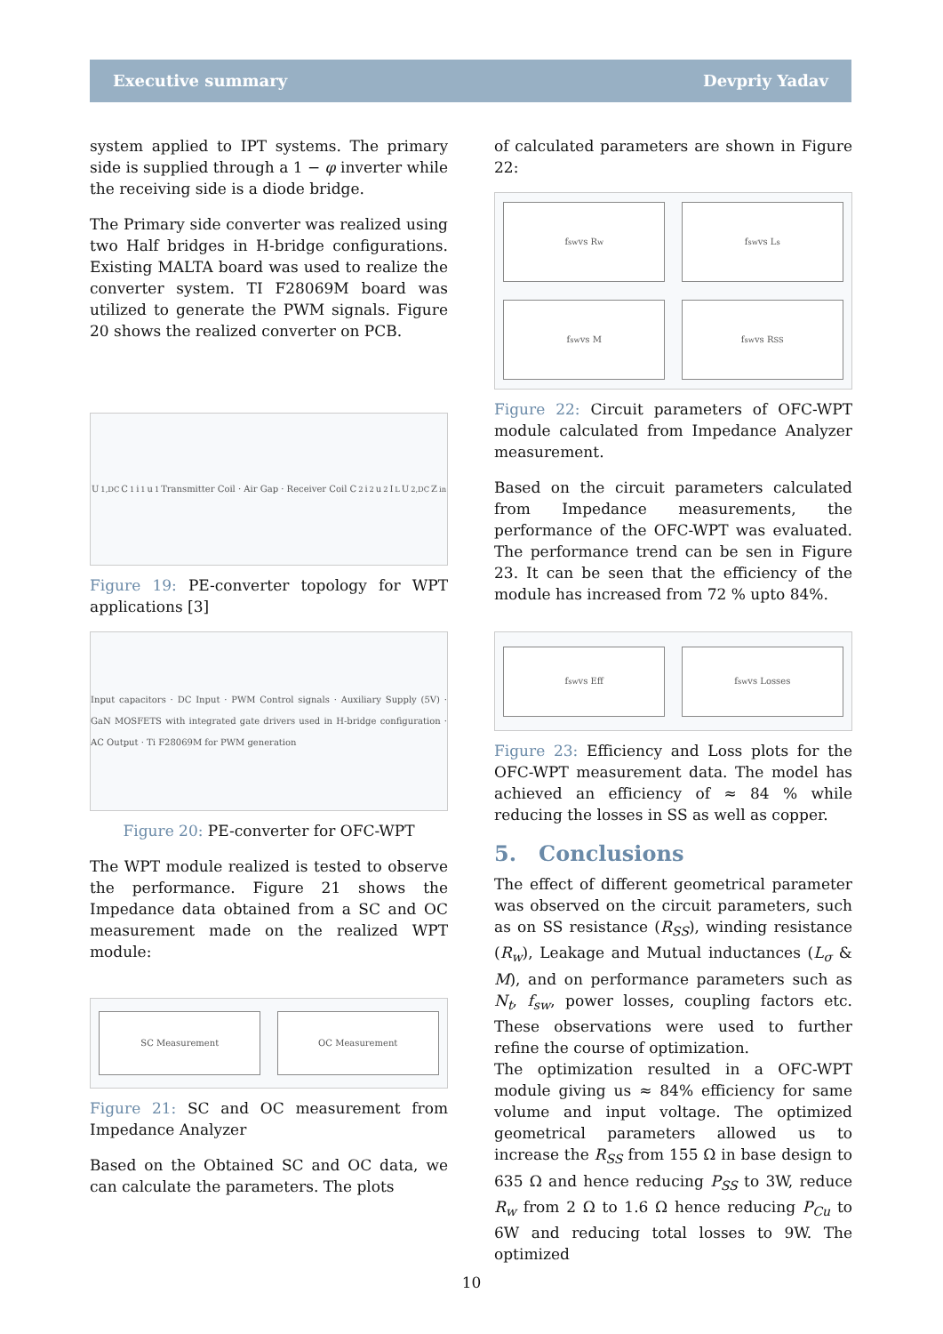Executive summary Devpriy Yadav
system applied to IPT systems. The primary side is supplied through a 1 − φ inverter while the receiving side is a diode bridge.
The Primary side converter was realized using two Half bridges in H-bridge configurations. Existing MALTA board was used to realize the converter system. TI F28069M board was utilized to generate the PWM signals. Figure 20 shows the realized converter on PCB.
U<sub>1,DC</sub> C<sub>1</sub> i<sub>1</sub> u<sub>1</sub> Transmitter Coil · Air Gap · Receiver Coil C<sub>2</sub> i<sub>2</sub> u<sub>2</sub> I<sub>L</sub> U<sub>2,DC</sub> Z<sub>in</sub>
Figure 19: PE-converter topology for WPT applications [3]
Input capacitors · DC Input · PWM Control signals · Auxiliary Supply (5V) · GaN MOSFETS with integrated gate drivers used in H-bridge configuration · AC Output · Ti F28069M for PWM generation
Figure 20: PE-converter for OFC-WPT
The WPT module realized is tested to observe the performance. Figure 21 shows the Impedance data obtained from a SC and OC measurement made on the realized WPT module:
SC Measurement
OC Measurement
Figure 21: SC and OC measurement from Impedance Analyzer
Based on the Obtained SC and OC data, we can calculate the parameters. The plots
of calculated parameters are shown in Figure 22:
f<sub>sw</sub> vs R<sub>w</sub>
f<sub>sw</sub> vs L<sub>s</sub>
f<sub>sw</sub> vs M
f<sub>sw</sub> vs R<sub>SS</sub>
Figure 22: Circuit parameters of OFC-WPT module calculated from Impedance Analyzer measurement.
Based on the circuit parameters calculated from Impedance measurements, the performance of the OFC-WPT was evaluated. The performance trend can be sen in Figure 23. It can be seen that the efficiency of the module has increased from 72 % upto 84%.
f<sub>sw</sub> vs Eff
f<sub>sw</sub> vs Losses
Figure 23: Efficiency and Loss plots for the OFC-WPT measurement data. The model has achieved an efficiency of ≈ 84 % while reducing the losses in SS as well as copper.
5. Conclusions
The effect of different geometrical parameter was observed on the circuit parameters, such as on SS resistance (R<sub>SS</sub>), winding resistance (R<sub>w</sub>), Leakage and Mutual inductances (L<sub>σ</sub> & M), and on performance parameters such as N<sub>t</sub>, f<sub>sw</sub>, power losses, coupling factors etc. These observations were used to further refine the course of optimization.
The optimization resulted in a OFC-WPT module giving us ≈ 84% efficiency for same volume and input voltage. The optimized geometrical parameters allowed us to increase the R<sub>SS</sub> from 155 Ω in base design to 635 Ω and hence reducing P<sub>SS</sub> to 3W, reduce R<sub>w</sub> from 2 Ω to 1.6 Ω hence reducing P<sub>Cu</sub> to 6W and reducing total losses to 9W. The optimized
10